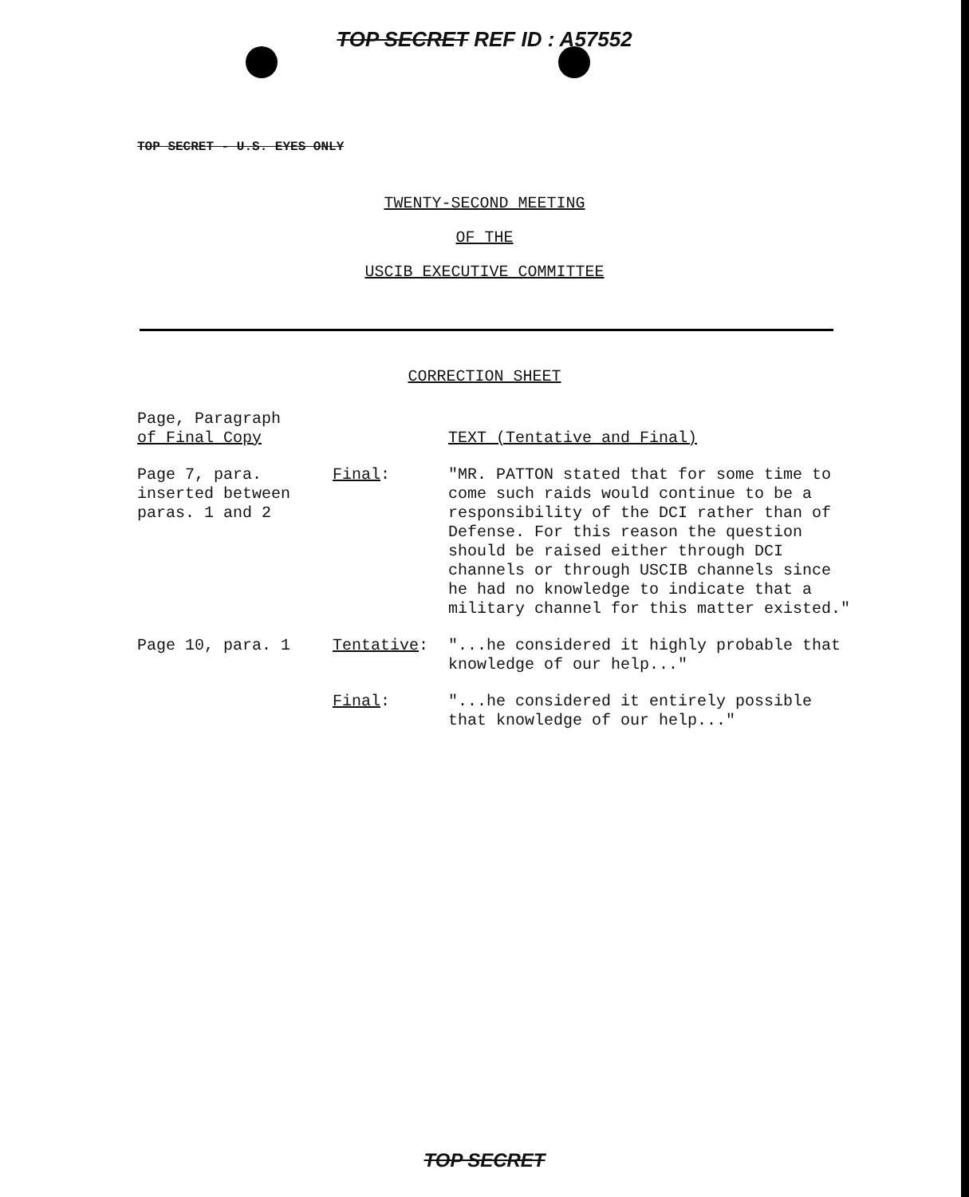TOP SECRET REF ID : A57552
TOP SECRET - U.S. EYES ONLY
TWENTY-SECOND MEETING
OF THE
USCIB EXECUTIVE COMMITTEE
CORRECTION SHEET
| Page, Paragraph of Final Copy | | TEXT (Tentative and Final) |
| --- | --- | --- |
| Page 7, para. inserted between paras. 1 and 2 | Final : | "MR. PATTON stated that for some time to come such raids would continue to be a responsibility of the DCI rather than of Defense. For this reason the question should be raised either through DCI channels or through USCIB channels since he had no knowledge to indicate that a military channel for this matter existed." |
| Page 10, para. 1 | Tentative : | "...he considered it highly probable that knowledge of our help..." |
| | Final : | "...he considered it entirely possible that knowledge of our help..." |
TOP SECRET